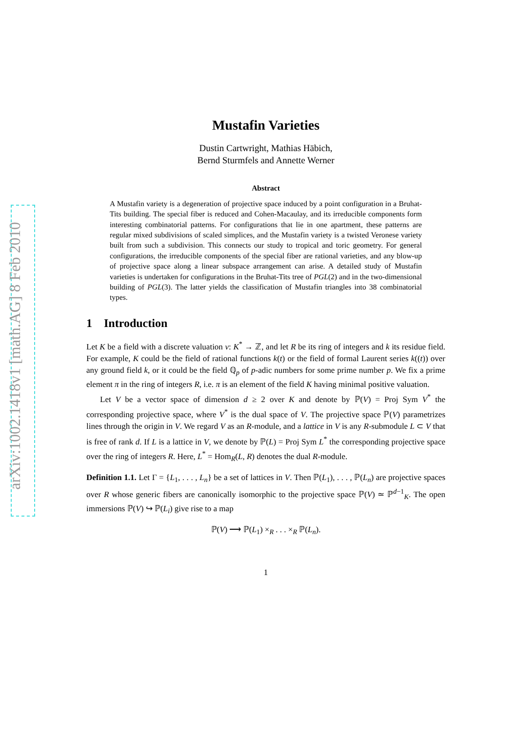arXiv:1002.1418v1 [math.AG] 8 Feb 2010
Mustafin Varieties
Dustin Cartwright, Mathias Häbich,
Bernd Sturmfels and Annette Werner
Abstract
A Mustafin variety is a degeneration of projective space induced by a point configuration in a Bruhat-Tits building. The special fiber is reduced and Cohen-Macaulay, and its irreducible components form interesting combinatorial patterns. For configurations that lie in one apartment, these patterns are regular mixed subdivisions of scaled simplices, and the Mustafin variety is a twisted Veronese variety built from such a subdivision. This connects our study to tropical and toric geometry. For general configurations, the irreducible components of the special fiber are rational varieties, and any blow-up of projective space along a linear subspace arrangement can arise. A detailed study of Mustafin varieties is undertaken for configurations in the Bruhat-Tits tree of PGL(2) and in the two-dimensional building of PGL(3). The latter yields the classification of Mustafin triangles into 38 combinatorial types.
1 Introduction
Let K be a field with a discrete valuation v: K<sup>*</sup> → ℤ, and let R be its ring of integers and k its residue field. For example, K could be the field of rational functions k(t) or the field of formal Laurent series k((t)) over any ground field k, or it could be the field ℚ<sub>p</sub> of p-adic numbers for some prime number p. We fix a prime element π in the ring of integers R, i.e. π is an element of the field K having minimal positive valuation.
Let V be a vector space of dimension d ≥ 2 over K and denote by ℙ(V) = Proj Sym V<sup>*</sup> the corresponding projective space, where V<sup>*</sup> is the dual space of V. The projective space ℙ(V) parametrizes lines through the origin in V. We regard V as an R-module, and a lattice in V is any R-submodule L ⊂ V that is free of rank d. If L is a lattice in V, we denote by ℙ(L) = Proj Sym L<sup>*</sup> the corresponding projective space over the ring of integers R. Here, L<sup>*</sup> = Hom<sub>R</sub>(L, R) denotes the dual R-module.
Definition 1.1. Let Γ = {L<sub>1</sub>, . . . , L<sub>n</sub>} be a set of lattices in V. Then ℙ(L<sub>1</sub>), . . . , ℙ(L<sub>n</sub>) are projective spaces over R whose generic fibers are canonically isomorphic to the projective space ℙ(V) ≃ ℙ<sup>d−1</sup><sub>K</sub>. The open immersions ℙ(V) ↪ ℙ(L<sub>i</sub>) give rise to a map
ℙ(V) ⟶ ℙ(L<sub>1</sub>) ×<sub>R</sub> . . . ×<sub>R</sub> ℙ(L<sub>n</sub>).
1